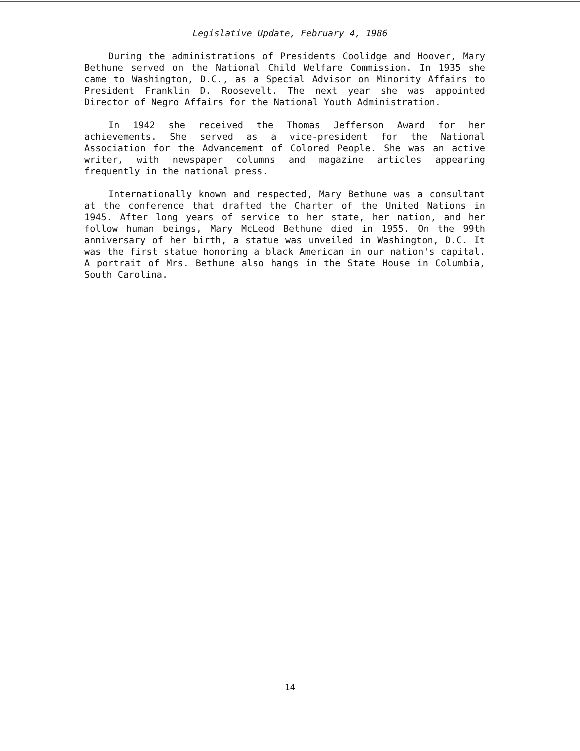Legislative Update, February 4, 1986
During the administrations of Presidents Coolidge and Hoover, Mary Bethune served on the National Child Welfare Commission. In 1935 she came to Washington, D.C., as a Special Advisor on Minority Affairs to President Franklin D. Roosevelt. The next year she was appointed Director of Negro Affairs for the National Youth Administration.
In 1942 she received the Thomas Jefferson Award for her achievements. She served as a vice-president for the National Association for the Advancement of Colored People. She was an active writer, with newspaper columns and magazine articles appearing frequently in the national press.
Internationally known and respected, Mary Bethune was a consultant at the conference that drafted the Charter of the United Nations in 1945. After long years of service to her state, her nation, and her follow human beings, Mary McLeod Bethune died in 1955. On the 99th anniversary of her birth, a statue was unveiled in Washington, D.C. It was the first statue honoring a black American in our nation's capital. A portrait of Mrs. Bethune also hangs in the State House in Columbia, South Carolina.
14